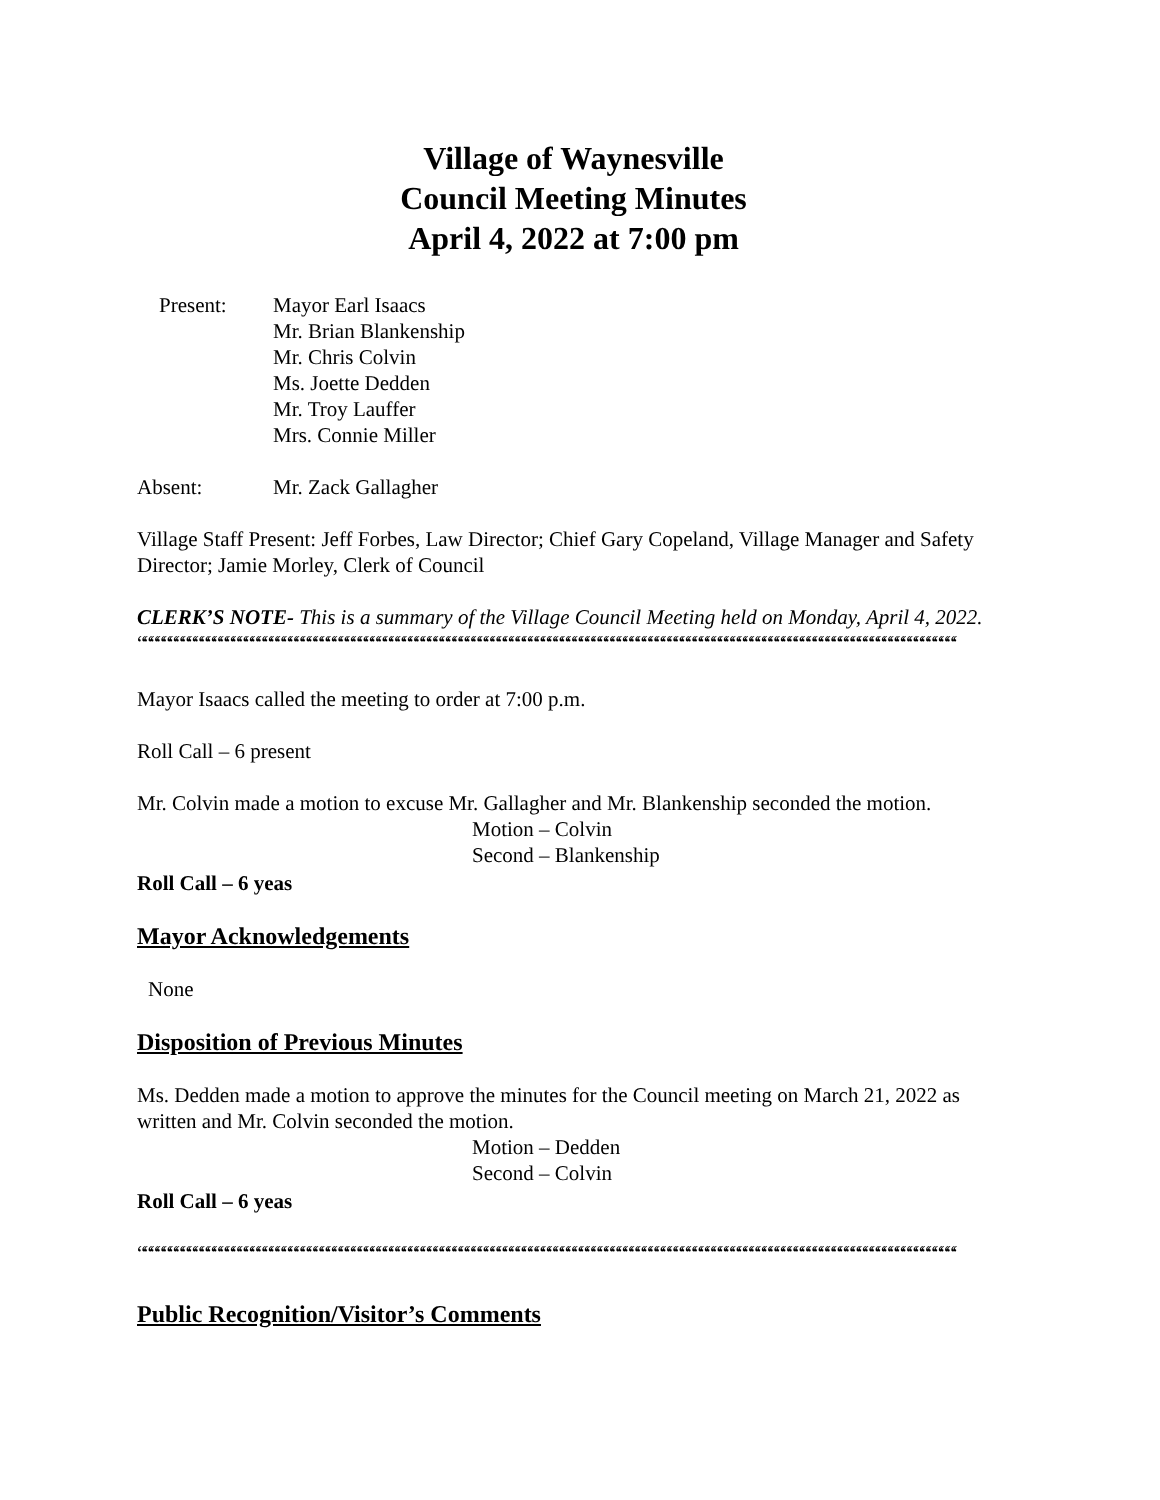Village of Waynesville
Council Meeting Minutes
April 4, 2022 at 7:00 pm
Present: Mayor Earl Isaacs
Mr. Brian Blankenship
Mr. Chris Colvin
Ms. Joette Dedden
Mr. Troy Lauffer
Mrs. Connie Miller
Absent: Mr. Zack Gallagher
Village Staff Present: Jeff Forbes, Law Director; Chief Gary Copeland, Village Manager and Safety Director; Jamie Morley, Clerk of Council
CLERK’S NOTE- This is a summary of the Village Council Meeting held on Monday, April 4, 2022.
““““““““““““““““““““““““““““““““““““““““““““““““““““““““““““““““““““““““““““““““““““““““““““““““““““““““““““““““““““““““““““““““““““““““““
Mayor Isaacs called the meeting to order at 7:00 p.m.
Roll Call – 6 present
Mr. Colvin made a motion to excuse Mr. Gallagher and Mr. Blankenship seconded the motion.
Motion – Colvin
Second – Blankenship
Roll Call – 6 yeas
Mayor Acknowledgements
None
Disposition of Previous Minutes
Ms. Dedden made a motion to approve the minutes for the Council meeting on March 21, 2022 as written and Mr. Colvin seconded the motion.
Motion – Dedden
Second – Colvin
Roll Call – 6 yeas
““““““““““““““““““““““““““““““““““““““““““““““““““““““““““““““““““““““““““““““““““““““““““““““““““““““““““““““““““““““““““““““““““““““““““
Public Recognition/Visitor’s Comments